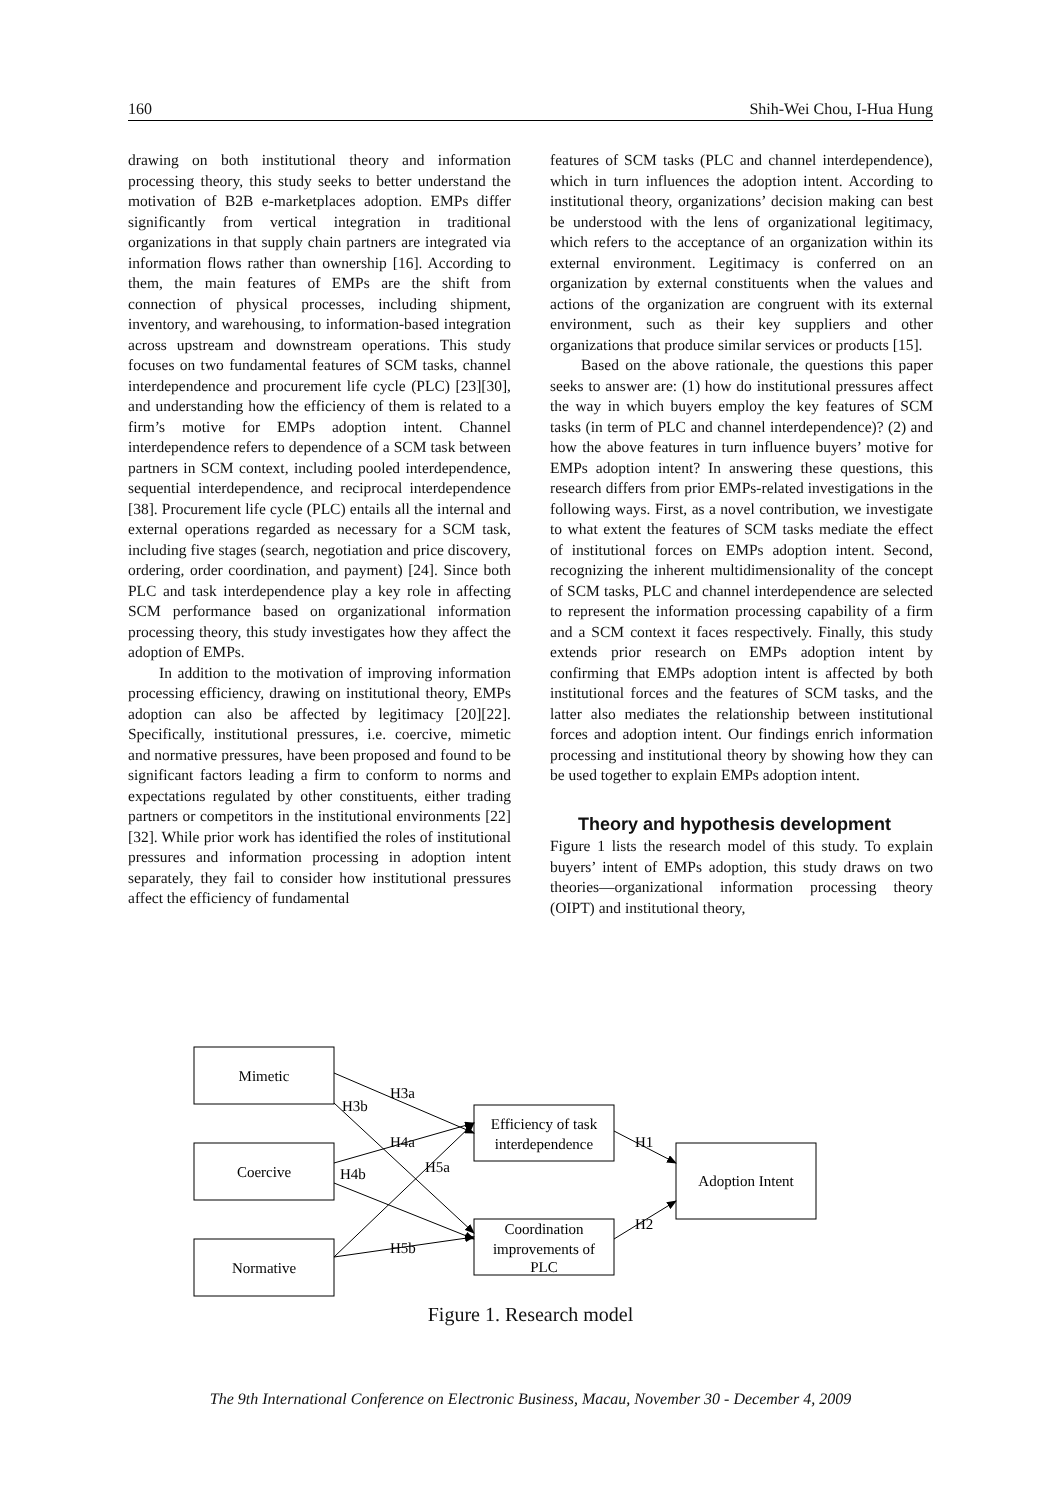160 Shih-Wei Chou, I-Hua Hung
drawing on both institutional theory and information processing theory, this study seeks to better understand the motivation of B2B e-marketplaces adoption. EMPs differ significantly from vertical integration in traditional organizations in that supply chain partners are integrated via information flows rather than ownership [16]. According to them, the main features of EMPs are the shift from connection of physical processes, including shipment, inventory, and warehousing, to information-based integration across upstream and downstream operations. This study focuses on two fundamental features of SCM tasks, channel interdependence and procurement life cycle (PLC) [23][30], and understanding how the efficiency of them is related to a firm’s motive for EMPs adoption intent. Channel interdependence refers to dependence of a SCM task between partners in SCM context, including pooled interdependence, sequential interdependence, and reciprocal interdependence [38]. Procurement life cycle (PLC) entails all the internal and external operations regarded as necessary for a SCM task, including five stages (search, negotiation and price discovery, ordering, order coordination, and payment) [24]. Since both PLC and task interdependence play a key role in affecting SCM performance based on organizational information processing theory, this study investigates how they affect the adoption of EMPs.
In addition to the motivation of improving information processing efficiency, drawing on institutional theory, EMPs adoption can also be affected by legitimacy [20][22]. Specifically, institutional pressures, i.e. coercive, mimetic and normative pressures, have been proposed and found to be significant factors leading a firm to conform to norms and expectations regulated by other constituents, either trading partners or competitors in the institutional environments [22][32]. While prior work has identified the roles of institutional pressures and information processing in adoption intent separately, they fail to consider how institutional pressures affect the efficiency of fundamental
features of SCM tasks (PLC and channel interdependence), which in turn influences the adoption intent. According to institutional theory, organizations’ decision making can best be understood with the lens of organizational legitimacy, which refers to the acceptance of an organization within its external environment. Legitimacy is conferred on an organization by external constituents when the values and actions of the organization are congruent with its external environment, such as their key suppliers and other organizations that produce similar services or products [15].
Based on the above rationale, the questions this paper seeks to answer are: (1) how do institutional pressures affect the way in which buyers employ the key features of SCM tasks (in term of PLC and channel interdependence)? (2) and how the above features in turn influence buyers’ motive for EMPs adoption intent? In answering these questions, this research differs from prior EMPs-related investigations in the following ways. First, as a novel contribution, we investigate to what extent the features of SCM tasks mediate the effect of institutional forces on EMPs adoption intent. Second, recognizing the inherent multidimensionality of the concept of SCM tasks, PLC and channel interdependence are selected to represent the information processing capability of a firm and a SCM context it faces respectively. Finally, this study extends prior research on EMPs adoption intent by confirming that EMPs adoption intent is affected by both institutional forces and the features of SCM tasks, and the latter also mediates the relationship between institutional forces and adoption intent. Our findings enrich information processing and institutional theory by showing how they can be used together to explain EMPs adoption intent.
Theory and hypothesis development
Figure 1 lists the research model of this study. To explain buyers’ intent of EMPs adoption, this study draws on two theories—organizational information processing theory (OIPT) and institutional theory,
Mimetic
Coercive
Normative
Efficiency of task
interdependence
Coordination
improvements of
PLC
Adoption Intent
H3a
H3b
H4a
H4b
H5a
H5b
H1
H2
Figure 1. Research model
The 9th International Conference on Electronic Business, Macau, November 30 - December 4, 2009